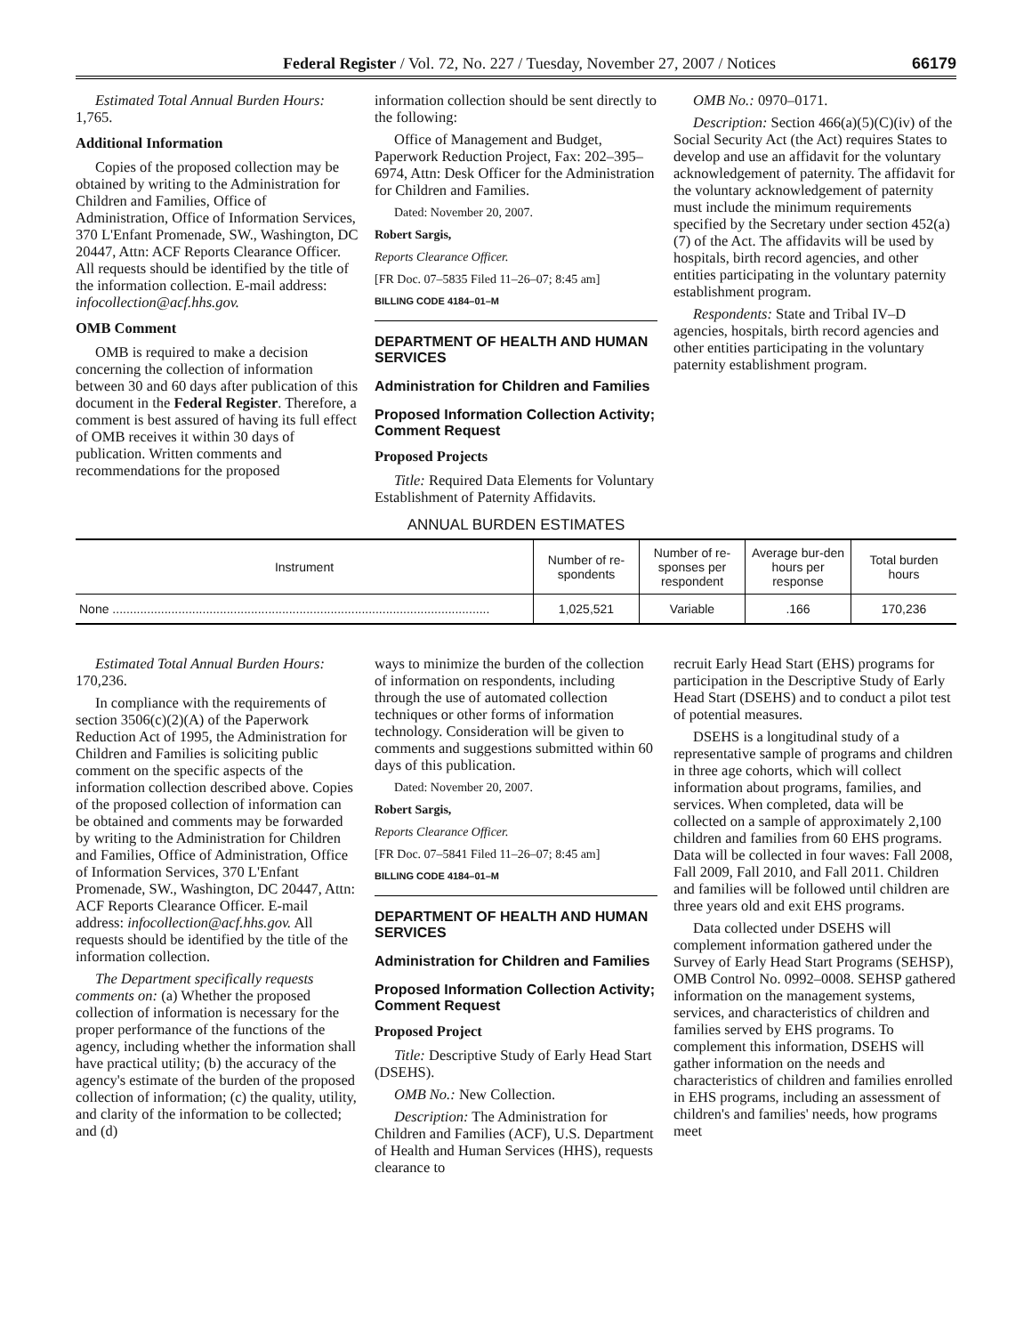Federal Register / Vol. 72, No. 227 / Tuesday, November 27, 2007 / Notices 66179
Estimated Total Annual Burden Hours: 1,765.
Additional Information
Copies of the proposed collection may be obtained by writing to the Administration for Children and Families, Office of Administration, Office of Information Services, 370 L'Enfant Promenade, SW., Washington, DC 20447, Attn: ACF Reports Clearance Officer. All requests should be identified by the title of the information collection. E-mail address: infocollection@acf.hhs.gov.
OMB Comment
OMB is required to make a decision concerning the collection of information between 30 and 60 days after publication of this document in the Federal Register. Therefore, a comment is best assured of having its full effect of OMB receives it within 30 days of publication. Written comments and recommendations for the proposed
information collection should be sent directly to the following:
Office of Management and Budget, Paperwork Reduction Project, Fax: 202–395–6974, Attn: Desk Officer for the Administration for Children and Families.
Dated: November 20, 2007.
Robert Sargis,
Reports Clearance Officer.
[FR Doc. 07–5835 Filed 11–26–07; 8:45 am]
BILLING CODE 4184–01–M
DEPARTMENT OF HEALTH AND HUMAN SERVICES
Administration for Children and Families
Proposed Information Collection Activity; Comment Request
Proposed Projects
Title: Required Data Elements for Voluntary Establishment of Paternity Affidavits.
OMB No.: 0970–0171.
Description: Section 466(a)(5)(C)(iv) of the Social Security Act (the Act) requires States to develop and use an affidavit for the voluntary acknowledgement of paternity. The affidavit for the voluntary acknowledgement of paternity must include the minimum requirements specified by the Secretary under section 452(a)(7) of the Act. The affidavits will be used by hospitals, birth record agencies, and other entities participating in the voluntary paternity establishment program.
Respondents: State and Tribal IV–D agencies, hospitals, birth record agencies and other entities participating in the voluntary paternity establishment program.
ANNUAL BURDEN ESTIMATES
| Instrument | Number of re-spondents | Number of re-sponses per respondent | Average bur-den hours per response | Total burden hours |
| --- | --- | --- | --- | --- |
| None ............................................................................................................. | 1,025,521 | Variable | .166 | 170,236 |
Estimated Total Annual Burden Hours: 170,236.
In compliance with the requirements of section 3506(c)(2)(A) of the Paperwork Reduction Act of 1995, the Administration for Children and Families is soliciting public comment on the specific aspects of the information collection described above. Copies of the proposed collection of information can be obtained and comments may be forwarded by writing to the Administration for Children and Families, Office of Administration, Office of Information Services, 370 L'Enfant Promenade, SW., Washington, DC 20447, Attn: ACF Reports Clearance Officer. E-mail address: infocollection@acf.hhs.gov. All requests should be identified by the title of the information collection.
The Department specifically requests comments on: (a) Whether the proposed collection of information is necessary for the proper performance of the functions of the agency, including whether the information shall have practical utility; (b) the accuracy of the agency's estimate of the burden of the proposed collection of information; (c) the quality, utility, and clarity of the information to be collected; and (d)
ways to minimize the burden of the collection of information on respondents, including through the use of automated collection techniques or other forms of information technology. Consideration will be given to comments and suggestions submitted within 60 days of this publication.
Dated: November 20, 2007.
Robert Sargis,
Reports Clearance Officer.
[FR Doc. 07–5841 Filed 11–26–07; 8:45 am]
BILLING CODE 4184–01–M
DEPARTMENT OF HEALTH AND HUMAN SERVICES
Administration for Children and Families
Proposed Information Collection Activity; Comment Request
Proposed Project
Title: Descriptive Study of Early Head Start (DSEHS).
OMB No.: New Collection.
Description: The Administration for Children and Families (ACF), U.S. Department of Health and Human Services (HHS), requests clearance to
recruit Early Head Start (EHS) programs for participation in the Descriptive Study of Early Head Start (DSEHS) and to conduct a pilot test of potential measures.
DSEHS is a longitudinal study of a representative sample of programs and children in three age cohorts, which will collect information about programs, families, and services. When completed, data will be collected on a sample of approximately 2,100 children and families from 60 EHS programs. Data will be collected in four waves: Fall 2008, Fall 2009, Fall 2010, and Fall 2011. Children and families will be followed until children are three years old and exit EHS programs.
Data collected under DSEHS will complement information gathered under the Survey of Early Head Start Programs (SEHSP), OMB Control No. 0992–0008. SEHSP gathered information on the management systems, services, and characteristics of children and families served by EHS programs. To complement this information, DSEHS will gather information on the needs and characteristics of children and families enrolled in EHS programs, including an assessment of children's and families' needs, how programs meet